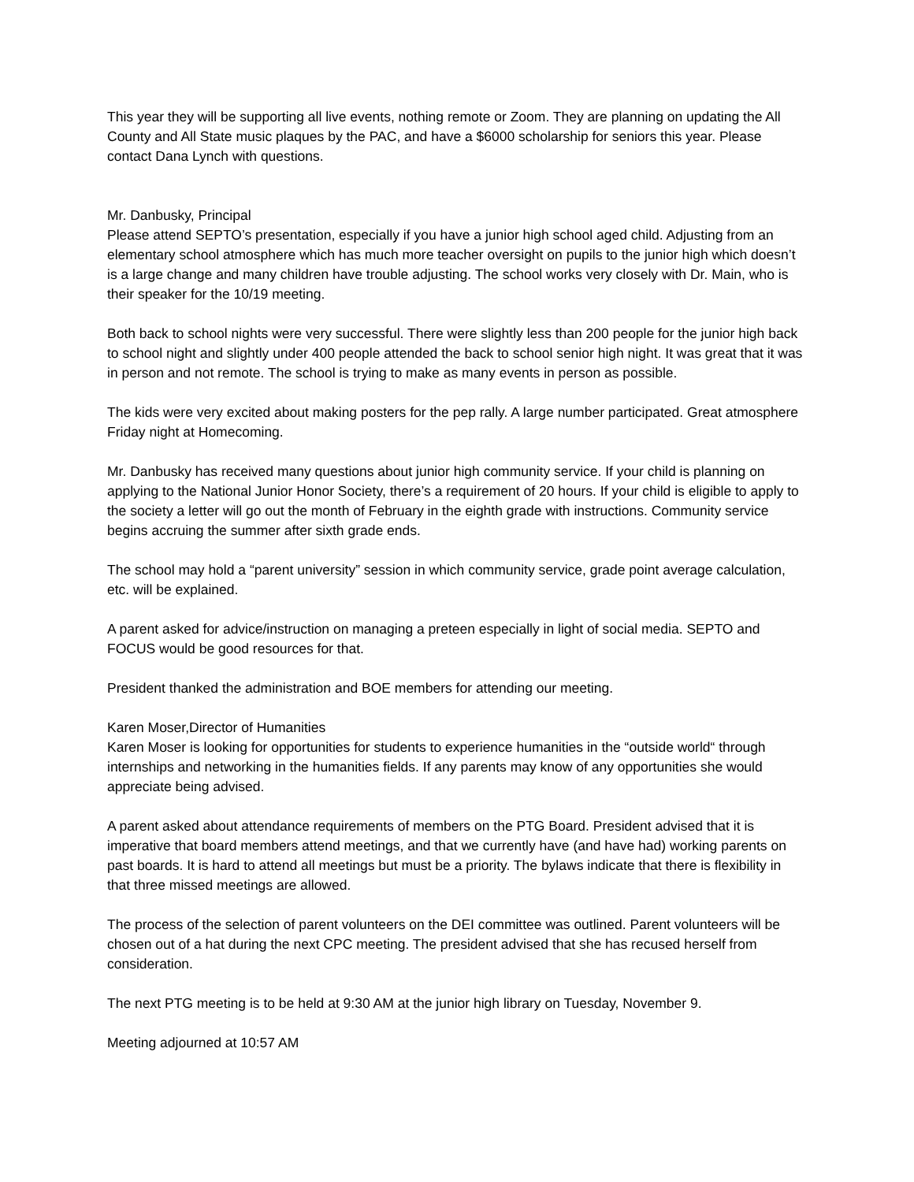This year they will be supporting all live events, nothing remote or Zoom. They are planning on updating the All County and All State music plaques by the PAC, and have a $6000 scholarship for seniors this year. Please contact Dana Lynch with questions.
Mr. Danbusky, Principal
Please attend SEPTO’s presentation, especially if you have a junior high school aged child. Adjusting from an elementary school atmosphere which has much more teacher oversight on pupils to the junior high which doesn’t is a large change and many children have trouble adjusting. The school works very closely with Dr. Main, who is their speaker for the 10/19 meeting.
Both back to school nights were very successful. There were slightly less than 200 people for the junior high back to school night and slightly under 400 people attended the back to school senior high night. It was great that it was in person and not remote. The school is trying to make as many events in person as possible.
The kids were very excited about making posters for the pep rally. A large number participated. Great atmosphere Friday night at Homecoming.
Mr. Danbusky has received many questions about junior high community service. If your child is planning on applying to the National Junior Honor Society, there’s a requirement of 20 hours. If your child is eligible to apply to the society a letter will go out the month of February in the eighth grade with instructions. Community service begins accruing the summer after sixth grade ends.
The school may hold a “parent university” session in which community service, grade point average calculation, etc. will be explained.
A parent asked for advice/instruction on managing a preteen especially in light of social media. SEPTO and FOCUS would be good resources for that.
President thanked the administration and BOE members for attending our meeting.
Karen Moser,Director of Humanities
Karen Moser is looking for opportunities for students to experience humanities in the “outside world“ through internships and networking in the humanities fields. If any parents may know of any opportunities she would appreciate being advised.
A parent asked about attendance requirements of members on the PTG Board. President advised that it is imperative that board members attend meetings, and that we currently have (and have had) working parents on past boards. It is hard to attend all meetings but must be a priority. The bylaws indicate that there is flexibility in that three missed meetings are allowed.
The process of the selection of parent volunteers on the DEI committee was outlined. Parent volunteers will be chosen out of a hat during the next CPC meeting. The president advised that she has recused herself from consideration.
The next PTG meeting is to be held at 9:30 AM at the junior high library on Tuesday, November 9.
Meeting adjourned at 10:57 AM